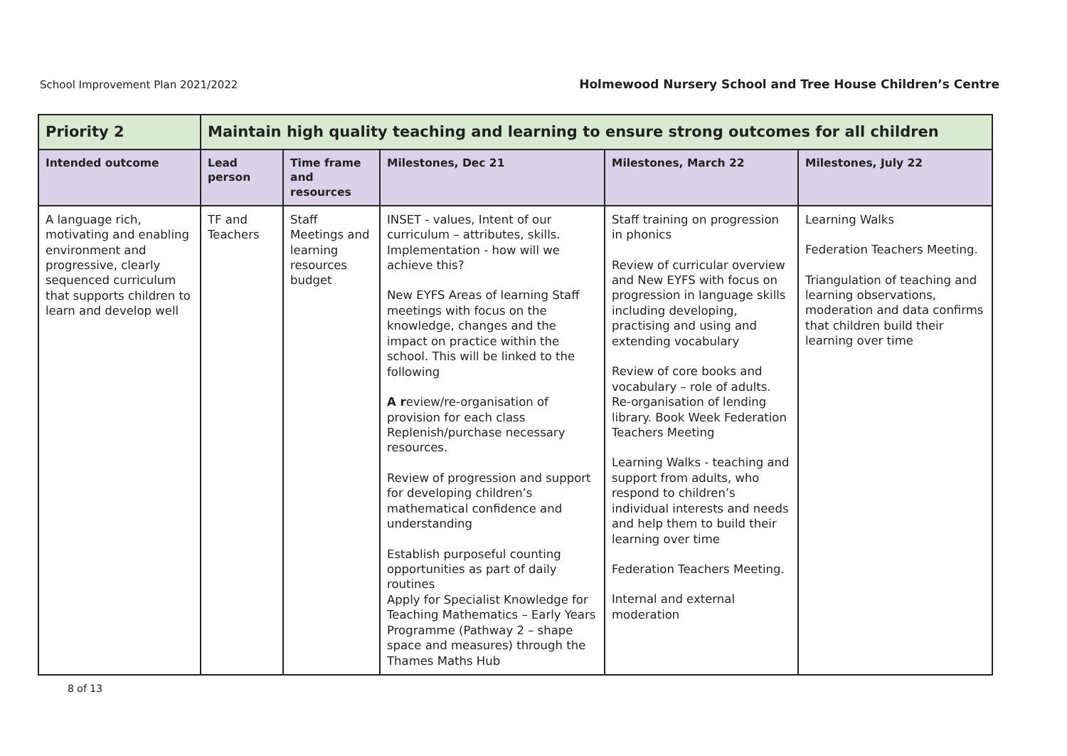School Improvement Plan 2021/2022
Holmewood Nursery School and Tree House Children’s Centre
| Priority 2 | Maintain high quality teaching and learning to ensure strong outcomes for all children | | | | |
| --- | --- | --- | --- | --- | --- |
| Intended outcome | Lead person | Time frame and resources | Milestones, Dec 21 | Milestones, March 22 | Milestones, July 22 |
| A language rich, motivating and enabling environment and progressive, clearly sequenced curriculum that supports children to learn and develop well | TF and Teachers | Staff Meetings and learning resources budget | INSET - values, Intent of our curriculum – attributes, skills. Implementation - how will we achieve this? New EYFS Areas of learning Staff meetings with focus on the knowledge, changes and the impact on practice within the school. This will be linked to the following A r eview/re-organisation of provision for each class Replenish/purchase necessary resources. Review of progression and support for developing children’s mathematical confidence and understanding Establish purposeful counting opportunities as part of daily routines Apply for Specialist Knowledge for Teaching Mathematics – Early Years Programme (Pathway 2 – shape space and measures) through the Thames Maths Hub | Staff training on progression in phonics Review of curricular overview and New EYFS with focus on progression in language skills including developing, practising and using and extending vocabulary Review of core books and vocabulary – role of adults. Re-organisation of lending library. Book Week Federation Teachers Meeting Learning Walks - teaching and support from adults, who respond to children’s individual interests and needs and help them to build their learning over time Federation Teachers Meeting. Internal and external moderation | Learning Walks Federation Teachers Meeting. Triangulation of teaching and learning observations, moderation and data confirms that children build their learning over time |
8 of 13